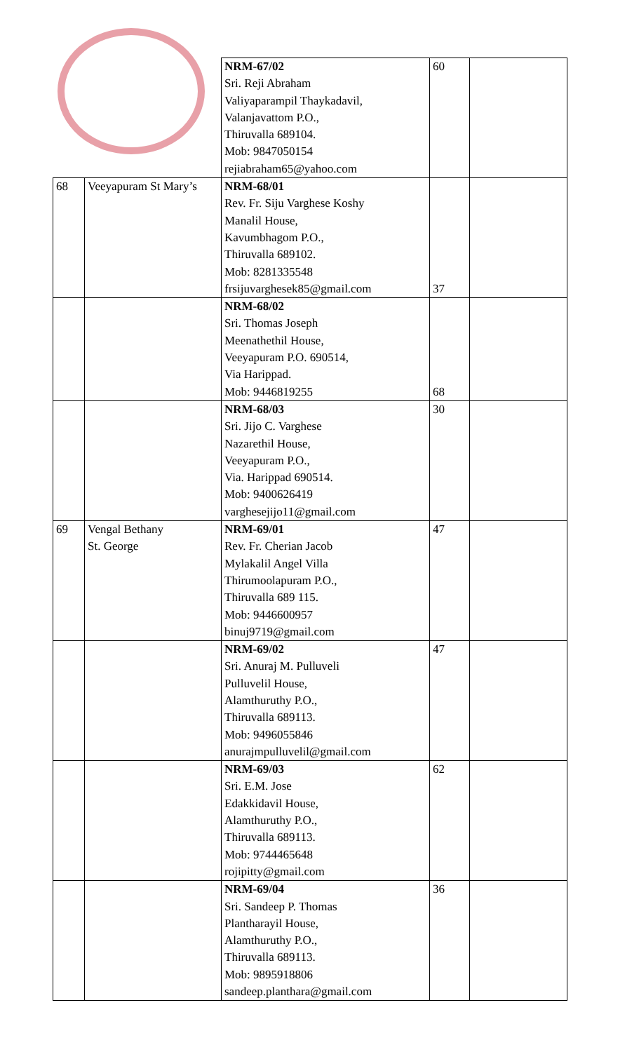| | | NRM-67/02 Sri. Reji Abraham Valiyaparampil Thaykadavil, Valanjavattom P.O., Thiruvalla 689104. Mob: 9847050154 rejiabraham65@yahoo.com | 60 | |
| 68 | Veeyapuram St Mary’s | NRM-68/01 Rev. Fr. Siju Varghese Koshy Manalil House, Kavumbhagom P.O., Thiruvalla 689102. Mob: 8281335548 frsijuvarghesek85@gmail.com | 37 | |
| | | NRM-68/02 Sri. Thomas Joseph Meenathethil House, Veeyapuram P.O. 690514, Via Harippad. Mob: 9446819255 | 68 | |
| | | NRM-68/03 Sri. Jijo C. Varghese Nazarethil House, Veeyapuram P.O., Via. Harippad 690514. Mob: 9400626419 varghesejijo11@gmail.com | 30 | |
| 69 | Vengal Bethany St. George | NRM-69/01 Rev. Fr. Cherian Jacob Mylakalil Angel Villa Thirumoolapuram P.O., Thiruvalla 689 115. Mob: 9446600957 binuj9719@gmail.com | 47 | |
| | | NRM-69/02 Sri. Anuraj M. Pulluveli Pulluvelil House, Alamthuruthy P.O., Thiruvalla 689113. Mob: 9496055846 anurajmpulluvelil@gmail.com | 47 | |
| | | NRM-69/03 Sri. E.M. Jose Edakkidavil House, Alamthuruthy P.O., Thiruvalla 689113. Mob: 9744465648 rojipitty@gmail.com | 62 | |
| | | NRM-69/04 Sri. Sandeep P. Thomas Plantharayil House, Alamthuruthy P.O., Thiruvalla 689113. Mob: 9895918806 sandeep.planthara@gmail.com | 36 | |